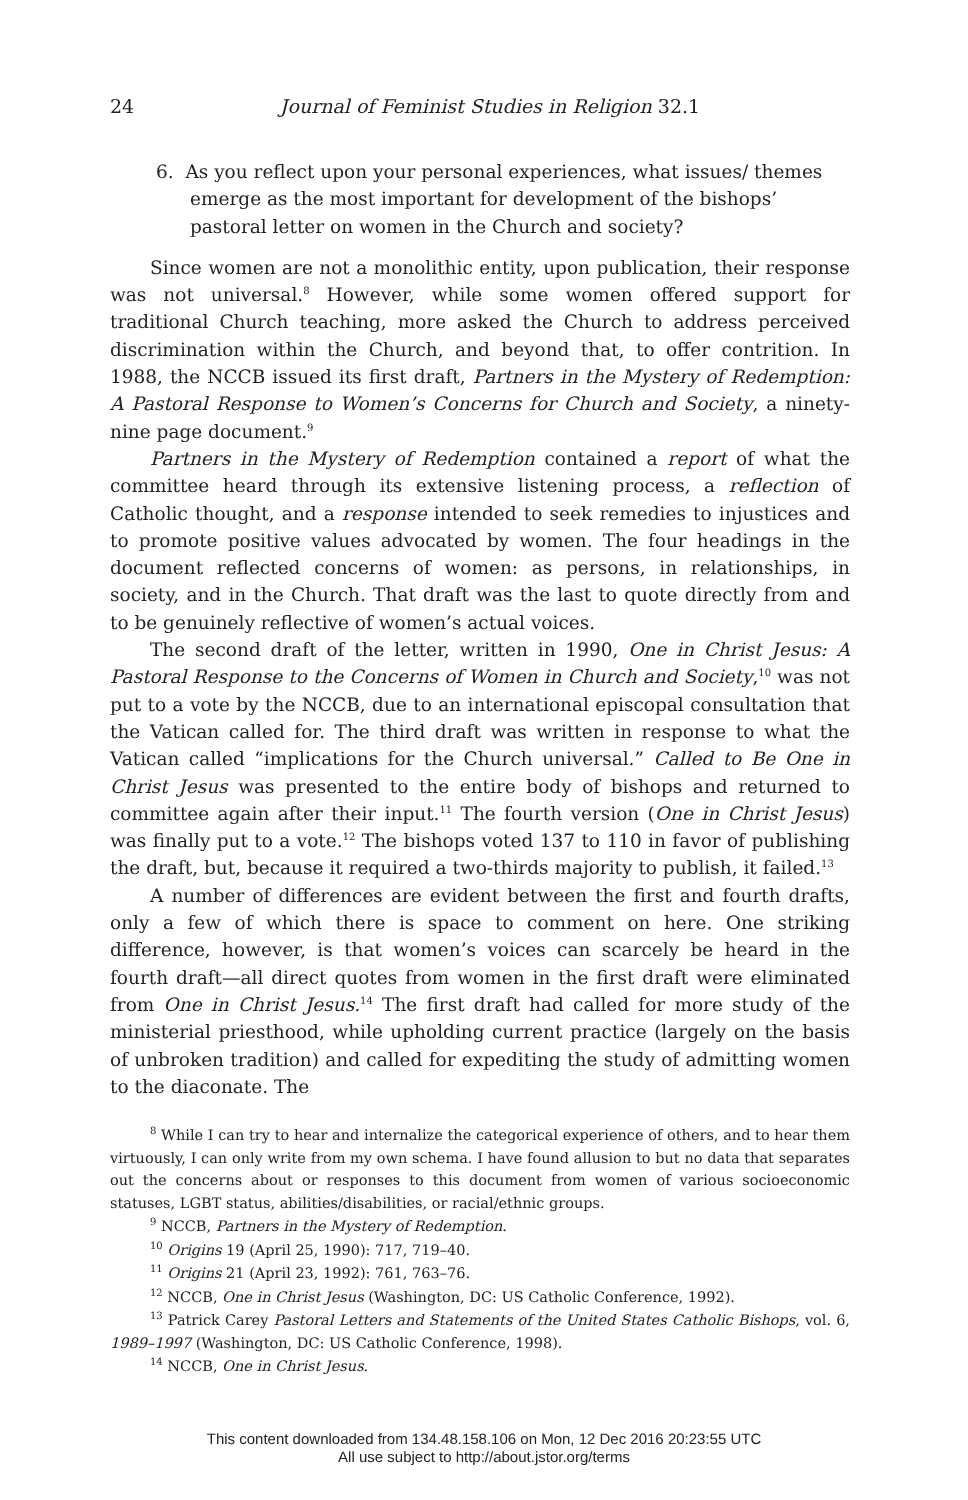24
Journal of Feminist Studies in Religion 32.1
6. As you reflect upon your personal experiences, what issues/ themes emerge as the most important for development of the bishops’ pastoral letter on women in the Church and society?
Since women are not a monolithic entity, upon publication, their response was not universal.<sup>8</sup> However, while some women offered support for traditional Church teaching, more asked the Church to address perceived discrimination within the Church, and beyond that, to offer contrition. In 1988, the NCCB issued its first draft, Partners in the Mystery of Redemption: A Pastoral Response to Women’s Concerns for Church and Society, a ninety-nine page document.<sup>9</sup>
Partners in the Mystery of Redemption contained a report of what the committee heard through its extensive listening process, a reflection of Catholic thought, and a response intended to seek remedies to injustices and to promote positive values advocated by women. The four headings in the document reflected concerns of women: as persons, in relationships, in society, and in the Church. That draft was the last to quote directly from and to be genuinely reflective of women’s actual voices.
The second draft of the letter, written in 1990, One in Christ Jesus: A Pastoral Response to the Concerns of Women in Church and Society,<sup>10</sup> was not put to a vote by the NCCB, due to an international episcopal consultation that the Vatican called for. The third draft was written in response to what the Vatican called “implications for the Church universal.” Called to Be One in Christ Jesus was presented to the entire body of bishops and returned to committee again after their input.<sup>11</sup> The fourth version (One in Christ Jesus) was finally put to a vote.<sup>12</sup> The bishops voted 137 to 110 in favor of publishing the draft, but, because it required a two-thirds majority to publish, it failed.<sup>13</sup>
A number of differences are evident between the first and fourth drafts, only a few of which there is space to comment on here. One striking difference, however, is that women’s voices can scarcely be heard in the fourth draft—all direct quotes from women in the first draft were eliminated from One in Christ Jesus.<sup>14</sup> The first draft had called for more study of the ministerial priesthood, while upholding current practice (largely on the basis of unbroken tradition) and called for expediting the study of admitting women to the diaconate. The
<sup>8</sup> While I can try to hear and internalize the categorical experience of others, and to hear them virtuously, I can only write from my own schema. I have found allusion to but no data that separates out the concerns about or responses to this document from women of various socioeconomic statuses, LGBT status, abilities/disabilities, or racial/ethnic groups.
<sup>9</sup> NCCB, Partners in the Mystery of Redemption.
<sup>10</sup> Origins 19 (April 25, 1990): 717, 719–40.
<sup>11</sup> Origins 21 (April 23, 1992): 761, 763–76.
<sup>12</sup> NCCB, One in Christ Jesus (Washington, DC: US Catholic Conference, 1992).
<sup>13</sup> Patrick Carey Pastoral Letters and Statements of the United States Catholic Bishops, vol. 6, 1989–1997 (Washington, DC: US Catholic Conference, 1998).
<sup>14</sup> NCCB, One in Christ Jesus.
This content downloaded from 134.48.158.106 on Mon, 12 Dec 2016 20:23:55 UTC
All use subject to http://about.jstor.org/terms